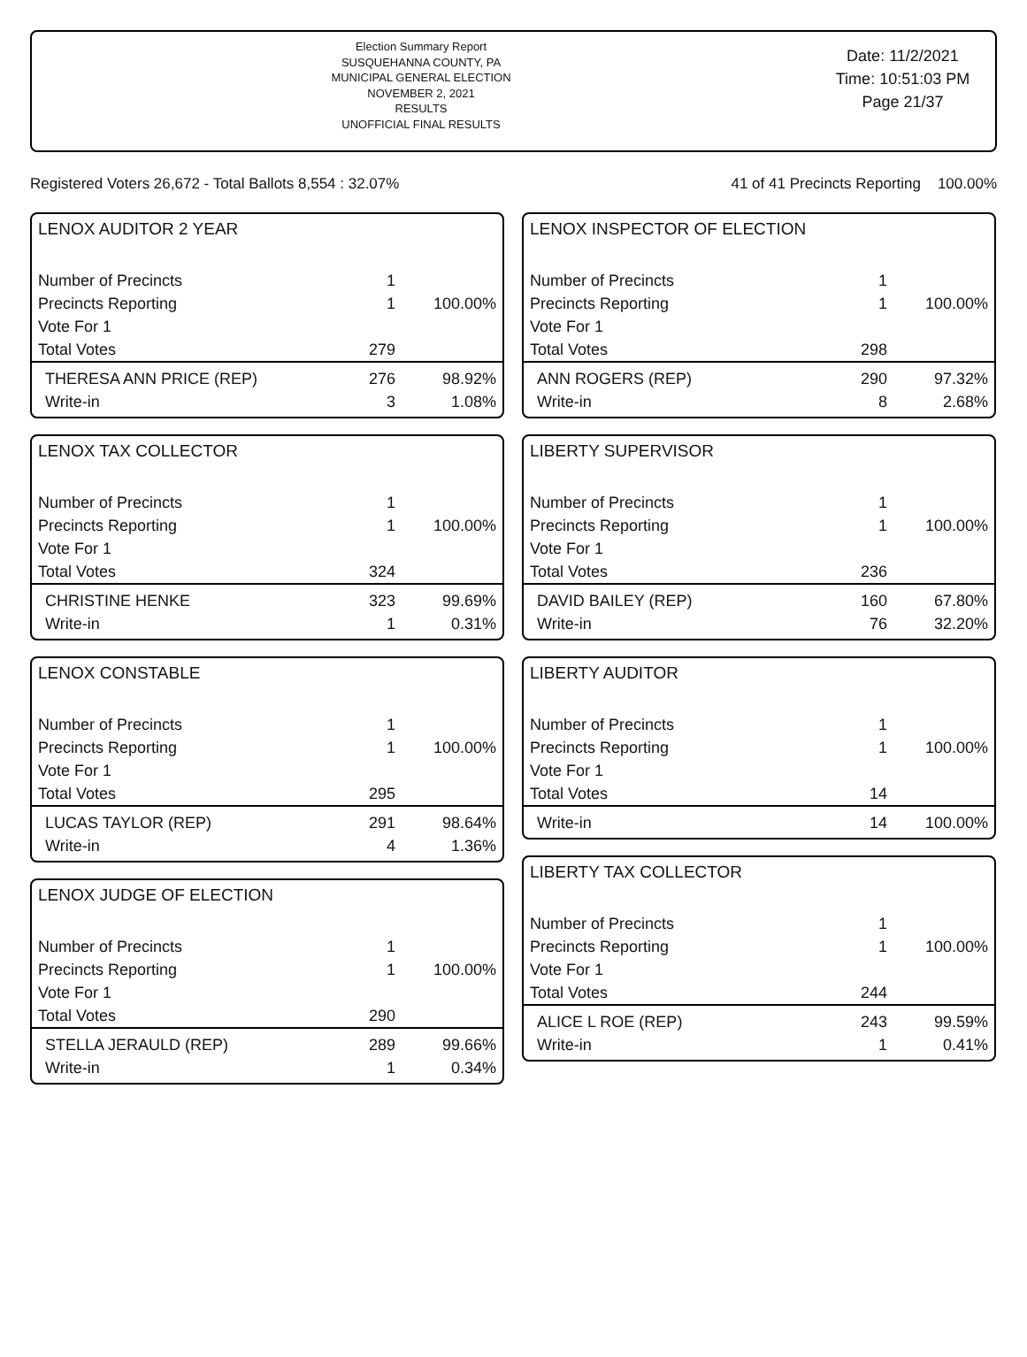Election Summary Report
SUSQUEHANNA COUNTY, PA
MUNICIPAL GENERAL ELECTION
NOVEMBER 2, 2021
RESULTS
UNOFFICIAL FINAL RESULTS
Date: 11/2/2021
Time: 10:51:03 PM
Page 21/37
Registered Voters 26,672 - Total Ballots 8,554 : 32.07% 41 of 41 Precincts Reporting 100.00%
LENOX AUDITOR 2 YEAR
| Number of Precincts | 1 | |
| Precincts Reporting | 1 | 100.00% |
| Vote For 1 | | |
| Total Votes | 279 | |
| THERESA ANN PRICE (REP) | 276 | 98.92% |
| Write-in | 3 | 1.08% |
LENOX TAX COLLECTOR
| Number of Precincts | 1 | |
| Precincts Reporting | 1 | 100.00% |
| Vote For 1 | | |
| Total Votes | 324 | |
| CHRISTINE HENKE | 323 | 99.69% |
| Write-in | 1 | 0.31% |
LENOX CONSTABLE
| Number of Precincts | 1 | |
| Precincts Reporting | 1 | 100.00% |
| Vote For 1 | | |
| Total Votes | 295 | |
| LUCAS TAYLOR (REP) | 291 | 98.64% |
| Write-in | 4 | 1.36% |
LENOX JUDGE OF ELECTION
| Number of Precincts | 1 | |
| Precincts Reporting | 1 | 100.00% |
| Vote For 1 | | |
| Total Votes | 290 | |
| STELLA JERAULD (REP) | 289 | 99.66% |
| Write-in | 1 | 0.34% |
LENOX INSPECTOR OF ELECTION
| Number of Precincts | 1 | |
| Precincts Reporting | 1 | 100.00% |
| Vote For 1 | | |
| Total Votes | 298 | |
| ANN ROGERS (REP) | 290 | 97.32% |
| Write-in | 8 | 2.68% |
LIBERTY SUPERVISOR
| Number of Precincts | 1 | |
| Precincts Reporting | 1 | 100.00% |
| Vote For 1 | | |
| Total Votes | 236 | |
| DAVID BAILEY (REP) | 160 | 67.80% |
| Write-in | 76 | 32.20% |
LIBERTY AUDITOR
| Number of Precincts | 1 | |
| Precincts Reporting | 1 | 100.00% |
| Vote For 1 | | |
| Total Votes | 14 | |
| Write-in | 14 | 100.00% |
LIBERTY TAX COLLECTOR
| Number of Precincts | 1 | |
| Precincts Reporting | 1 | 100.00% |
| Vote For 1 | | |
| Total Votes | 244 | |
| ALICE L ROE (REP) | 243 | 99.59% |
| Write-in | 1 | 0.41% |